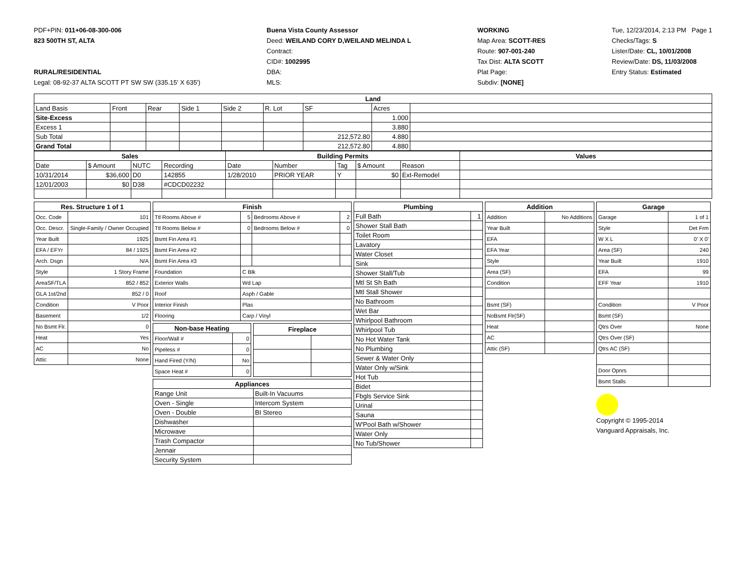PDF+PIN: 011+06-08-300-006
823 500TH ST, ALTA
RURAL/RESIDENTIAL
Legal: 08-92-37 ALTA SCOTT PT SW SW (335.15' X 635')
Buena Vista County Assessor
Deed: WEILAND CORY D,WEILAND MELINDA L
Contract:
CID#: 1002995
DBA:
MLS:
WORKING
Map Area: SCOTT-RES
Route: 907-001-240
Tax Dist: ALTA SCOTT
Plat Page:
Subdiv: [NONE]
Tue, 12/23/2014, 2:13 PM Page 1
Checks/Tags: S
Lister/Date: CL, 10/01/2008
Review/Date: DS, 11/03/2008
Entry Status: Estimated
| Land | | | | | | | | |
| --- | --- | --- | --- | --- | --- | --- | --- | --- |
| Land Basis | Front | Rear | Side 1 | Side 2 | R. Lot | SF | Acres | |
| Site-Excess | | | | | | | 1.000 | |
| Excess 1 | | | | | | | 3.880 | |
| Sub Total | | | | | | 212,572.80 | 4.880 | |
| Grand Total | | | | | | 212,572.80 | 4.880 | |
| Sales | | | | Building Permits | | | | | Values |
| --- | --- | --- | --- | --- | --- | --- | --- | --- | --- |
| Date | $ Amount | NUTC | Recording | Date | Number | Tag | $ Amount | Reason | |
| 10/31/2014 | $36,600 | D0 | 142855 | 1/28/2010 | PRIOR YEAR | Y | $0 | Ext-Remodel | |
| 12/01/2003 | $0 | D38 | #CDCD02232 | | | | | | |
| Res. Structure 1 of 1 | |
| --- | --- |
| Occ. Code | 101 |
| Occ. Descr. | Single-Family / Owner Occupied |
| Year Built | 1925 |
| EFA / EFYr | 84 / 1925 |
| Arch. Dsgn | N/A |
| Style | 1 Story Frame |
| AreaSF/TLA | 852 / 852 |
| GLA 1st/2nd | 852 / 0 |
| Condition | V Poor |
| Basement | 1/2 |
| No Bsmt Flr. | 0 |
| Heat | Yes |
| AC | No |
| Attic | None |
| Finish | | | |
| --- | --- | --- | --- |
| Ttl Rooms Above # | 5 | Bedrooms Above # | 2 |
| Ttl Rooms Below # | 0 | Bedrooms Below # | 0 |
| Bsmt Fin Area #1 | | | |
| Bsmt Fin Area #2 | | | |
| Bsmt Fin Area #3 | | | |
| Foundation | C Blk | | |
| Exterior Walls | Wd Lap | | |
| Roof | Asph / Gable | | |
| Interior Finish | Plas | | |
| Flooring | Carp / Vinyl | | |
| Non-base Heating | |
| --- | --- |
| Floor/Wall # | 0 |
| Pipeless # | 0 |
| Hand Fired (Y/N) | No |
| Space Heat # | 0 |
| Fireplace | |
| --- | --- |
| Appliances | |
| --- | --- |
| Range Unit | Built-In Vacuums |
| Oven - Single | Intercom System |
| Oven - Double | BI Stereo |
| Dishwasher | |
| Microwave | |
| Trash Compactor | |
| Jennair | |
| Security System | |
| Plumbing | |
| --- | --- |
| Full Bath | 1 |
| Shower Stall Bath | |
| Toilet Room | |
| Lavatory | |
| Water Closet | |
| Sink | |
| Shower Stall/Tub | |
| Mtl St Sh Bath | |
| Mtl Stall Shower | |
| No Bathroom | |
| Wet Bar | |
| Whirlpool Bathroom | |
| Whirlpool Tub | |
| No Hot Water Tank | |
| No Plumbing | |
| Sewer & Water Only | |
| Water Only w/Sink | |
| Hot Tub | |
| Bidet | |
| Fbgls Service Sink | |
| Urinal | |
| Sauna | |
| W'Pool Bath w/Shower | |
| Water Only | |
| No Tub/Shower | |
| Addition | |
| --- | --- |
| Addition | No Additions |
| Year Built | |
| EFA | |
| EFA Year | |
| Style | |
| Area (SF) | |
| Condition | |
| Bsmt (SF) | |
| NoBsmt Flr(SF) | |
| Heat | |
| AC | |
| Attic (SF) | |
| Garage | |
| --- | --- |
| Garage | 1 of 1 |
| Style | Det Frm |
| W X L | 0' X 0' |
| Area (SF) | 240 |
| Year Built | 1910 |
| EFA | 99 |
| EFF Year | 1910 |
| Condition | V Poor |
| Bsmt (SF) | |
| Qtrs Over | None |
| Qtrs Over (SF) | |
| Qtrs AC (SF) | |
| Door Opnrs | |
| Bsmt Stalls | |
Copyright © 1995-2014
Vanguard Appraisals, Inc.